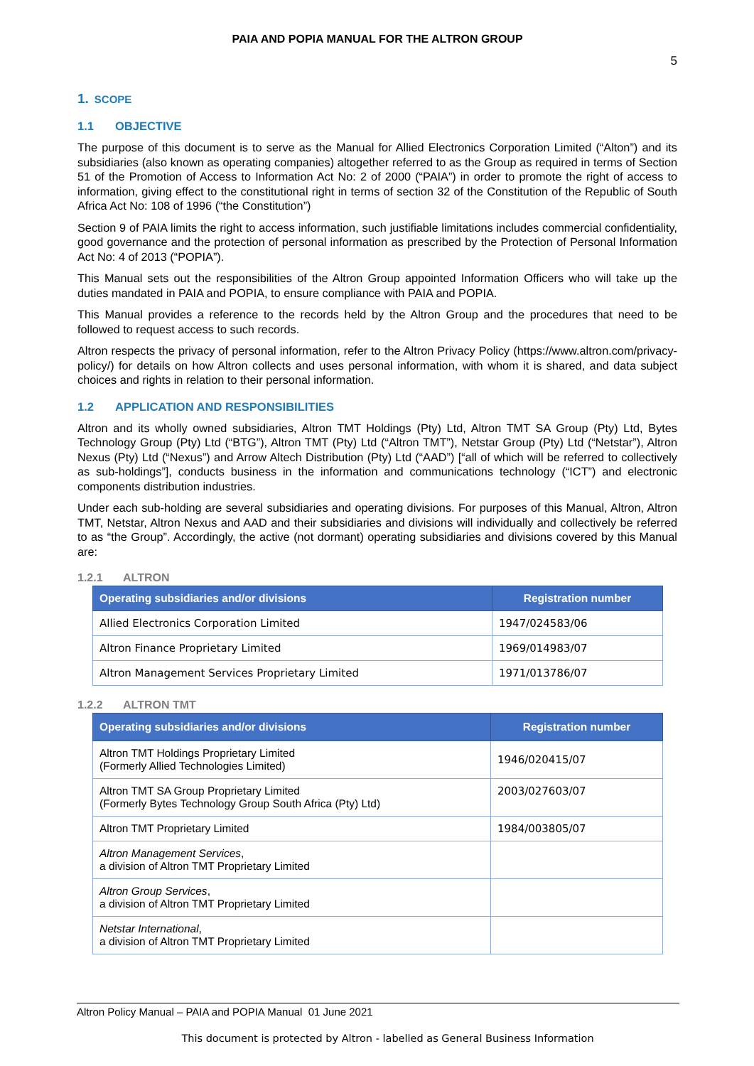PAIA AND POPIA MANUAL FOR THE ALTRON GROUP
5
1. SCOPE
1.1 OBJECTIVE
The purpose of this document is to serve as the Manual for Allied Electronics Corporation Limited (“Alton”) and its subsidiaries (also known as operating companies) altogether referred to as the Group as required in terms of Section 51 of the Promotion of Access to Information Act No: 2 of 2000 (“PAIA”) in order to promote the right of access to information, giving effect to the constitutional right in terms of section 32 of the Constitution of the Republic of South Africa Act No: 108 of 1996 (“the Constitution”)
Section 9 of PAIA limits the right to access information, such justifiable limitations includes commercial confidentiality, good governance and the protection of personal information as prescribed by the Protection of Personal Information Act No: 4 of 2013 (“POPIA”).
This Manual sets out the responsibilities of the Altron Group appointed Information Officers who will take up the duties mandated in PAIA and POPIA, to ensure compliance with PAIA and POPIA.
This Manual provides a reference to the records held by the Altron Group and the procedures that need to be followed to request access to such records.
Altron respects the privacy of personal information, refer to the Altron Privacy Policy (https://www.altron.com/privacy-policy/) for details on how Altron collects and uses personal information, with whom it is shared, and data subject choices and rights in relation to their personal information.
1.2 APPLICATION AND RESPONSIBILITIES
Altron and its wholly owned subsidiaries, Altron TMT Holdings (Pty) Ltd, Altron TMT SA Group (Pty) Ltd, Bytes Technology Group (Pty) Ltd (“BTG”), Altron TMT (Pty) Ltd (“Altron TMT”), Netstar Group (Pty) Ltd (“Netstar”), Altron Nexus (Pty) Ltd (“Nexus”) and Arrow Altech Distribution (Pty) Ltd (“AAD”) [“all of which will be referred to collectively as sub-holdings”], conducts business in the information and communications technology (“ICT”) and electronic components distribution industries.
Under each sub-holding are several subsidiaries and operating divisions. For purposes of this Manual, Altron, Altron TMT, Netstar, Altron Nexus and AAD and their subsidiaries and divisions will individually and collectively be referred to as “the Group”. Accordingly, the active (not dormant) operating subsidiaries and divisions covered by this Manual are:
1.2.1 ALTRON
| Operating subsidiaries and/or divisions | Registration number |
| --- | --- |
| Allied Electronics Corporation Limited | 1947/024583/06 |
| Altron Finance Proprietary Limited | 1969/014983/07 |
| Altron Management Services Proprietary Limited | 1971/013786/07 |
1.2.2 ALTRON TMT
| Operating subsidiaries and/or divisions | Registration number |
| --- | --- |
| Altron TMT Holdings Proprietary Limited (Formerly Allied Technologies Limited) | 1946/020415/07 |
| Altron TMT SA Group Proprietary Limited (Formerly Bytes Technology Group South Africa (Pty) Ltd) | 2003/027603/07 |
| Altron TMT Proprietary Limited | 1984/003805/07 |
| Altron Management Services , a division of Altron TMT Proprietary Limited | |
| Altron Group Services , a division of Altron TMT Proprietary Limited | |
| Netstar International , a division of Altron TMT Proprietary Limited | |
Altron Policy Manual – PAIA and POPIA Manual 01 June 2021
This document is protected by Altron - labelled as General Business Information